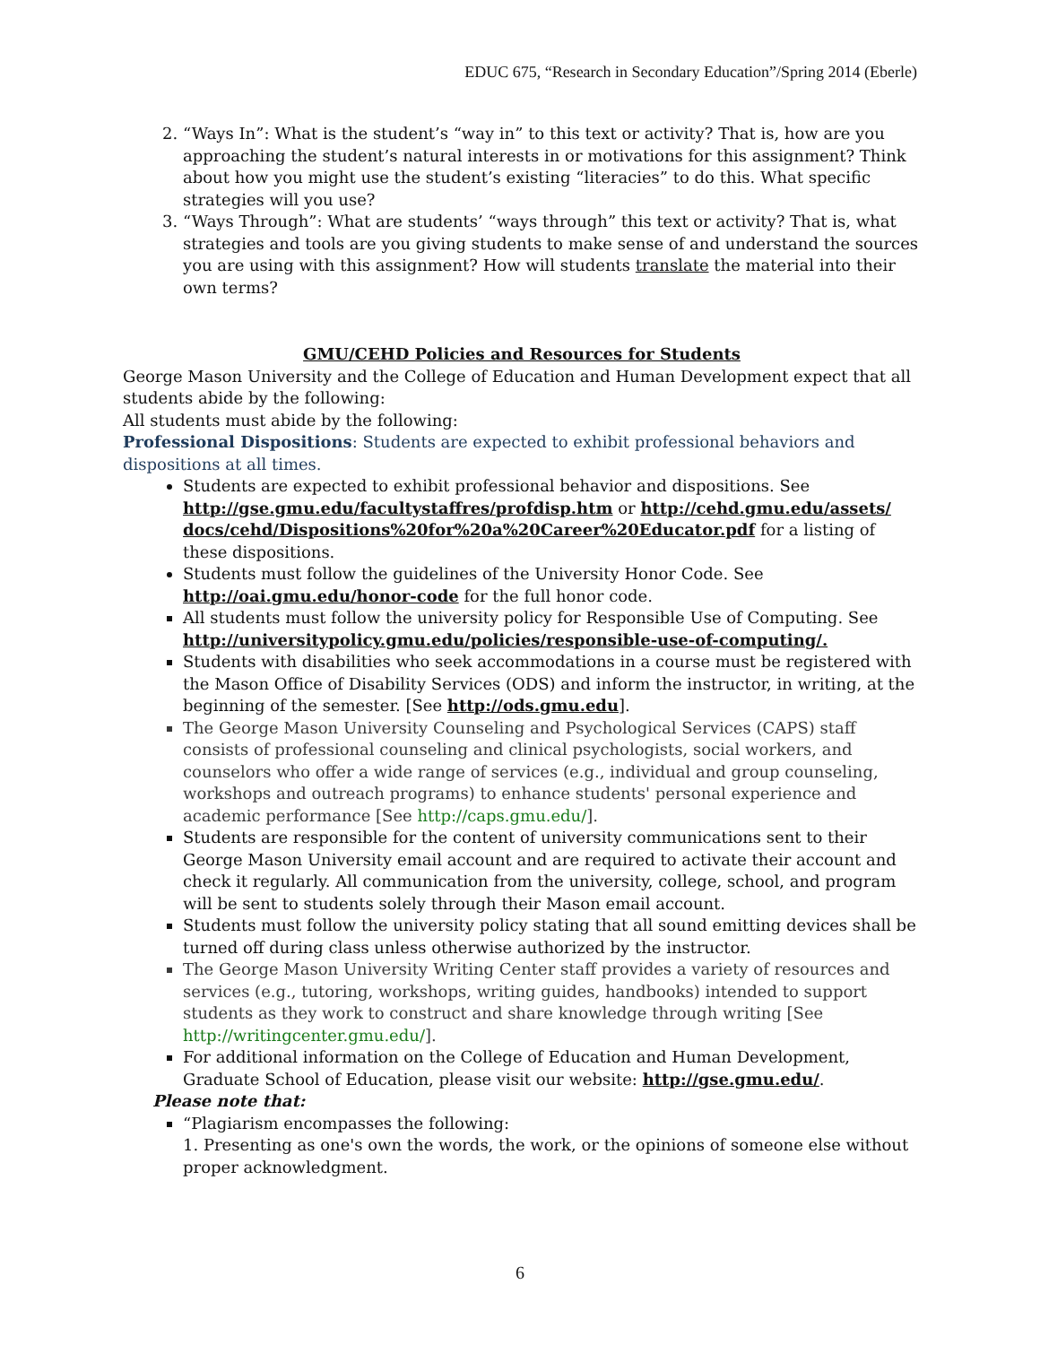EDUC 675, “Research in Secondary Education”/Spring 2014 (Eberle)
2. “Ways In”: What is the student’s “way in” to this text or activity? That is, how are you approaching the student’s natural interests in or motivations for this assignment? Think about how you might use the student’s existing “literacies” to do this. What specific strategies will you use?
3. “Ways Through”: What are students’ “ways through” this text or activity? That is, what strategies and tools are you giving students to make sense of and understand the sources you are using with this assignment? How will students translate the material into their own terms?
GMU/CEHD Policies and Resources for Students
George Mason University and the College of Education and Human Development expect that all students abide by the following:
All students must abide by the following:
Professional Dispositions: Students are expected to exhibit professional behaviors and dispositions at all times.
Students are expected to exhibit professional behavior and dispositions. See http://gse.gmu.edu/facultystaffres/profdisp.htm or http://cehd.gmu.edu/assets/ docs/cehd/Dispositions%20for%20a%20Career%20Educator.pdf for a listing of these dispositions.
Students must follow the guidelines of the University Honor Code. See http://oai.gmu.edu/honor-code for the full honor code.
All students must follow the university policy for Responsible Use of Computing. See http://universitypolicy.gmu.edu/policies/responsible-use-of-computing/.
Students with disabilities who seek accommodations in a course must be registered with the Mason Office of Disability Services (ODS) and inform the instructor, in writing, at the beginning of the semester. [See http://ods.gmu.edu].
The George Mason University Counseling and Psychological Services (CAPS) staff consists of professional counseling and clinical psychologists, social workers, and counselors who offer a wide range of services (e.g., individual and group counseling, workshops and outreach programs) to enhance students' personal experience and academic performance [See http://caps.gmu.edu/].
Students are responsible for the content of university communications sent to their George Mason University email account and are required to activate their account and check it regularly. All communication from the university, college, school, and program will be sent to students solely through their Mason email account.
Students must follow the university policy stating that all sound emitting devices shall be turned off during class unless otherwise authorized by the instructor.
The George Mason University Writing Center staff provides a variety of resources and services (e.g., tutoring, workshops, writing guides, handbooks) intended to support students as they work to construct and share knowledge through writing [See http://writingcenter.gmu.edu/].
For additional information on the College of Education and Human Development, Graduate School of Education, please visit our website: http://gse.gmu.edu/.
Please note that:
“Plagiarism encompasses the following:
1. Presenting as one's own the words, the work, or the opinions of someone else without proper acknowledgment.
6